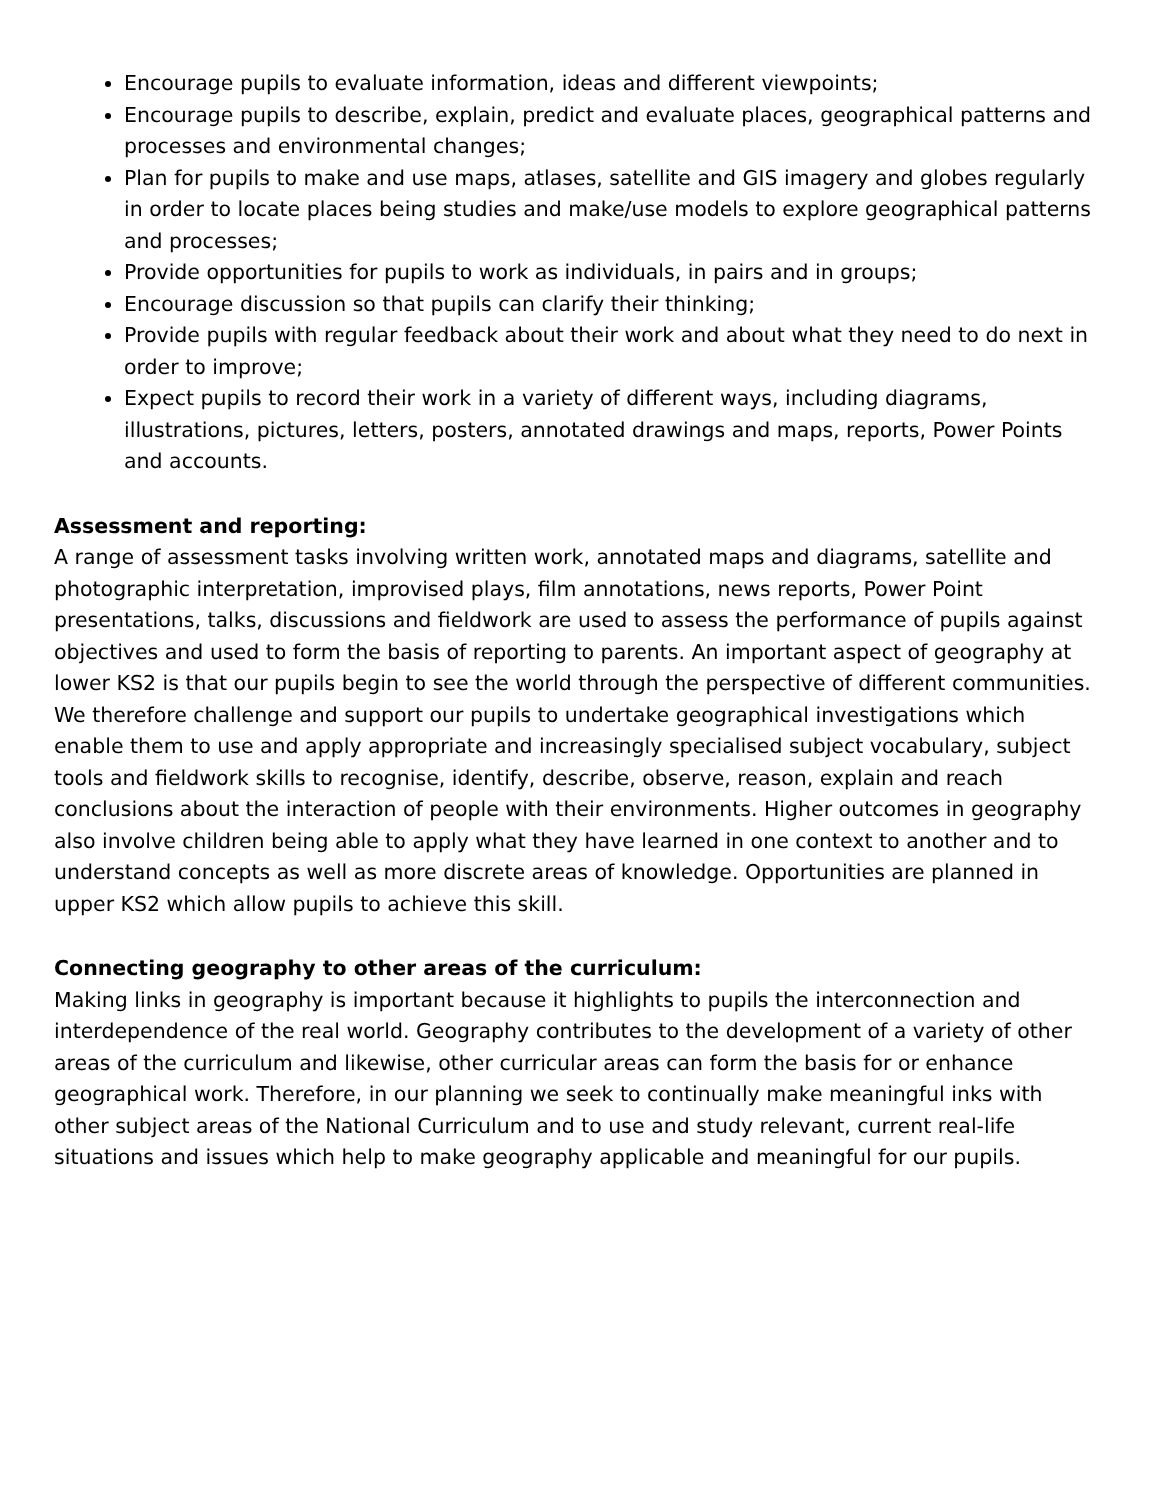Encourage pupils to evaluate information, ideas and different viewpoints;
Encourage pupils to describe, explain, predict and evaluate places, geographical patterns and processes and environmental changes;
Plan for pupils to make and use maps, atlases, satellite and GIS imagery and globes regularly in order to locate places being studies and make/use models to explore geographical patterns and processes;
Provide opportunities for pupils to work as individuals, in pairs and in groups;
Encourage discussion so that pupils can clarify their thinking;
Provide pupils with regular feedback about their work and about what they need to do next in order to improve;
Expect pupils to record their work in a variety of different ways, including diagrams, illustrations, pictures, letters, posters, annotated drawings and maps, reports, Power Points and accounts.
Assessment and reporting:
A range of assessment tasks involving written work, annotated maps and diagrams, satellite and photographic interpretation, improvised plays, film annotations, news reports, Power Point presentations, talks, discussions and fieldwork are used to assess the performance of pupils against objectives and used to form the basis of reporting to parents. An important aspect of geography at lower KS2 is that our pupils begin to see the world through the perspective of different communities. We therefore challenge and support our pupils to undertake geographical investigations which enable them to use and apply appropriate and increasingly specialised subject vocabulary, subject tools and fieldwork skills to recognise, identify, describe, observe, reason, explain and reach conclusions about the interaction of people with their environments. Higher outcomes in geography also involve children being able to apply what they have learned in one context to another and to understand concepts as well as more discrete areas of knowledge. Opportunities are planned in upper KS2 which allow pupils to achieve this skill.
Connecting geography to other areas of the curriculum:
Making links in geography is important because it highlights to pupils the interconnection and interdependence of the real world. Geography contributes to the development of a variety of other areas of the curriculum and likewise, other curricular areas can form the basis for or enhance geographical work. Therefore, in our planning we seek to continually make meaningful inks with other subject areas of the National Curriculum and to use and study relevant, current real-life situations and issues which help to make geography applicable and meaningful for our pupils.